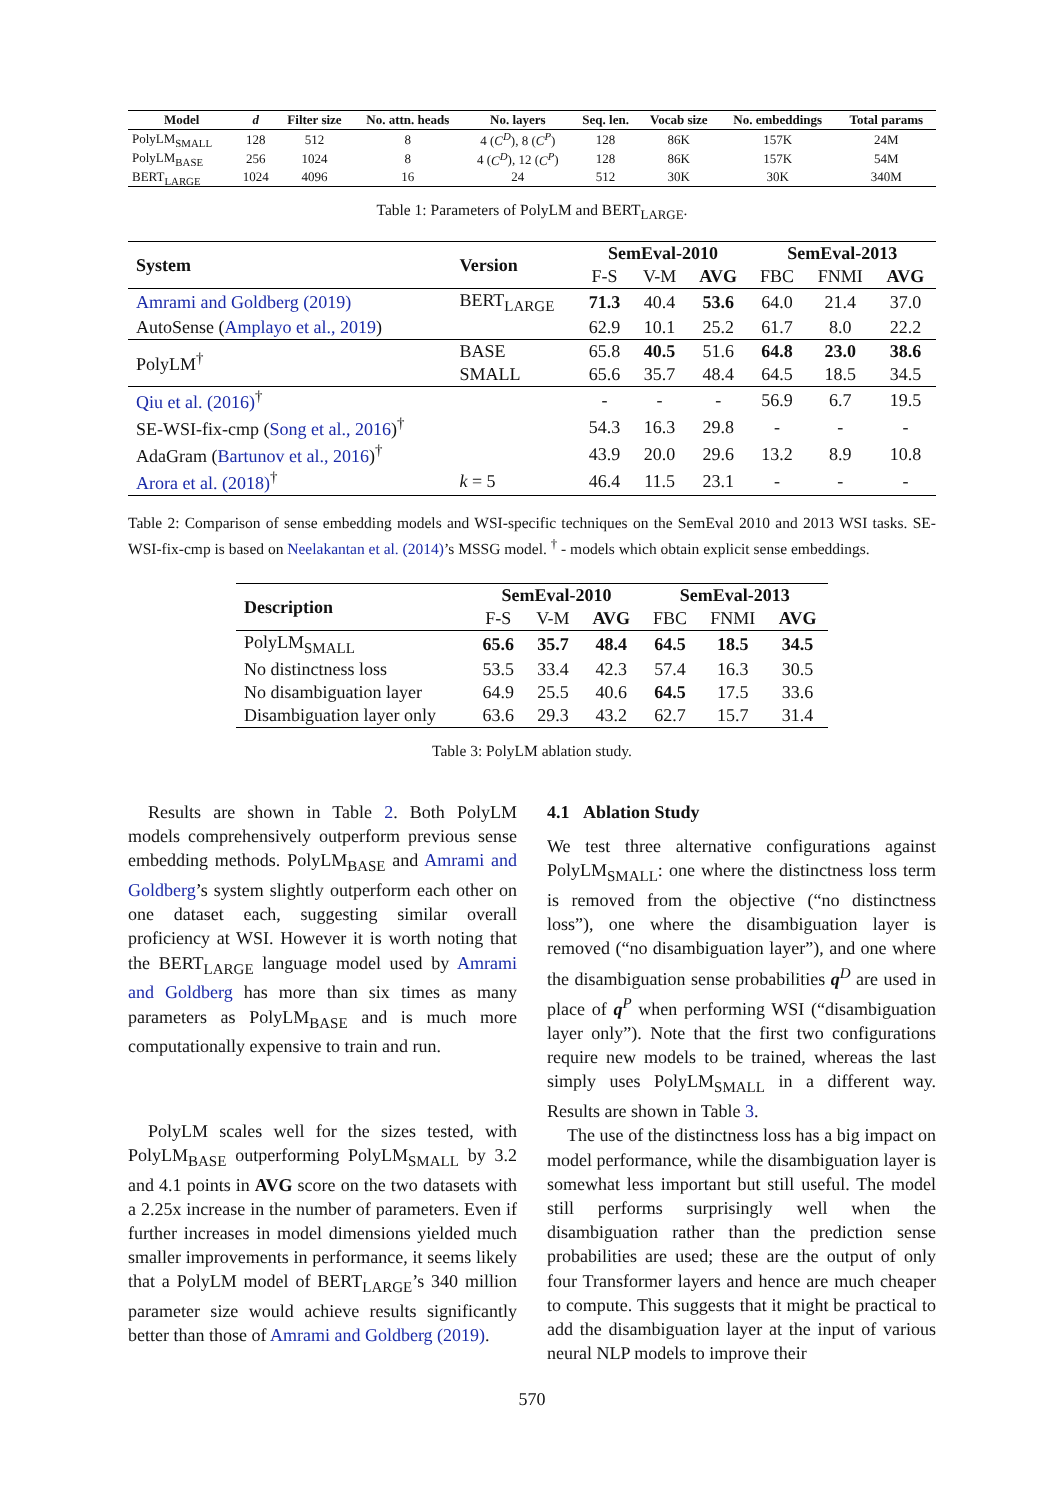| Model | d | Filter size | No. attn. heads | No. layers | Seq. len. | Vocab size | No. embeddings | Total params |
| --- | --- | --- | --- | --- | --- | --- | --- | --- |
| PolyLM<sub>SMALL</sub> | 128 | 512 | 8 | 4 ( C<sup>D</sup> ), 8 ( C<sup>P</sup> ) | 128 | 86K | 157K | 24M |
| PolyLM<sub>BASE</sub> | 256 | 1024 | 8 | 4 ( C<sup>D</sup> ), 12 ( C<sup>P</sup> ) | 128 | 86K | 157K | 54M |
| BERT<sub>LARGE</sub> | 1024 | 4096 | 16 | 24 | 512 | 30K | 30K | 340M |
Table 1: Parameters of PolyLM and BERT<sub>LARGE</sub>.
| System | Version | SemEval-2010 | | | SemEval-2013 | | |
| --- | --- | --- | --- | --- | --- | --- | --- |
| | | F-S | V-M | AVG | FBC | FNMI | AVG |
| Amrami and Goldberg (2019) | BERT<sub>LARGE</sub> | 71.3 | 40.4 | 53.6 | 64.0 | 21.4 | 37.0 |
| AutoSense ( Amplayo et al., 2019 ) | | 62.9 | 10.1 | 25.2 | 61.7 | 8.0 | 22.2 |
| PolyLM<sup>†</sup> | BASE | 65.8 | 40.5 | 51.6 | 64.8 | 23.0 | 38.6 |
| | SMALL | 65.6 | 35.7 | 48.4 | 64.5 | 18.5 | 34.5 |
| Qiu et al. (2016)<sup>†</sup> | | - | - | - | 56.9 | 6.7 | 19.5 |
| SE-WSI-fix-cmp ( Song et al., 2016 )<sup>†</sup> | | 54.3 | 16.3 | 29.8 | - | - | - |
| AdaGram ( Bartunov et al., 2016 )<sup>†</sup> | | 43.9 | 20.0 | 29.6 | 13.2 | 8.9 | 10.8 |
| Arora et al. (2018)<sup>†</sup> | k = 5 | 46.4 | 11.5 | 23.1 | - | - | - |
Table 2: Comparison of sense embedding models and WSI-specific techniques on the SemEval 2010 and 2013 WSI tasks. SE-WSI-fix-cmp is based on Neelakantan et al. (2014)’s MSSG model. <sup>†</sup> - models which obtain explicit sense embeddings.
| Description | SemEval-2010 | | | SemEval-2013 | | |
| --- | --- | --- | --- | --- | --- | --- |
| | F-S | V-M | AVG | FBC | FNMI | AVG |
| PolyLM<sub>SMALL</sub> | 65.6 | 35.7 | 48.4 | 64.5 | 18.5 | 34.5 |
| No distinctness loss | 53.5 | 33.4 | 42.3 | 57.4 | 16.3 | 30.5 |
| No disambiguation layer | 64.9 | 25.5 | 40.6 | 64.5 | 17.5 | 33.6 |
| Disambiguation layer only | 63.6 | 29.3 | 43.2 | 62.7 | 15.7 | 31.4 |
Table 3: PolyLM ablation study.
Results are shown in Table 2. Both PolyLM models comprehensively outperform previous sense embedding methods. PolyLM<sub>BASE</sub> and Amrami and Goldberg’s system slightly outperform each other on one dataset each, suggesting similar overall proficiency at WSI. However it is worth noting that the BERT<sub>LARGE</sub> language model used by Amrami and Goldberg has more than six times as many parameters as PolyLM<sub>BASE</sub> and is much more computationally expensive to train and run.
PolyLM scales well for the sizes tested, with PolyLM<sub>BASE</sub> outperforming PolyLM<sub>SMALL</sub> by 3.2 and 4.1 points in AVG score on the two datasets with a 2.25x increase in the number of parameters. Even if further increases in model dimensions yielded much smaller improvements in performance, it seems likely that a PolyLM model of BERT<sub>LARGE</sub>’s 340 million parameter size would achieve results significantly better than those of Amrami and Goldberg (2019).
4.1 Ablation Study
We test three alternative configurations against PolyLM<sub>SMALL</sub>: one where the distinctness loss term is removed from the objective (“no distinctness loss”), one where the disambiguation layer is removed (“no disambiguation layer”), and one where the disambiguation sense probabilities q<sup>D</sup> are used in place of q<sup>P</sup> when performing WSI (“disambiguation layer only”). Note that the first two configurations require new models to be trained, whereas the last simply uses PolyLM<sub>SMALL</sub> in a different way. Results are shown in Table 3.
The use of the distinctness loss has a big impact on model performance, while the disambiguation layer is somewhat less important but still useful. The model still performs surprisingly well when the disambiguation rather than the prediction sense probabilities are used; these are the output of only four Transformer layers and hence are much cheaper to compute. This suggests that it might be practical to add the disambiguation layer at the input of various neural NLP models to improve their
570